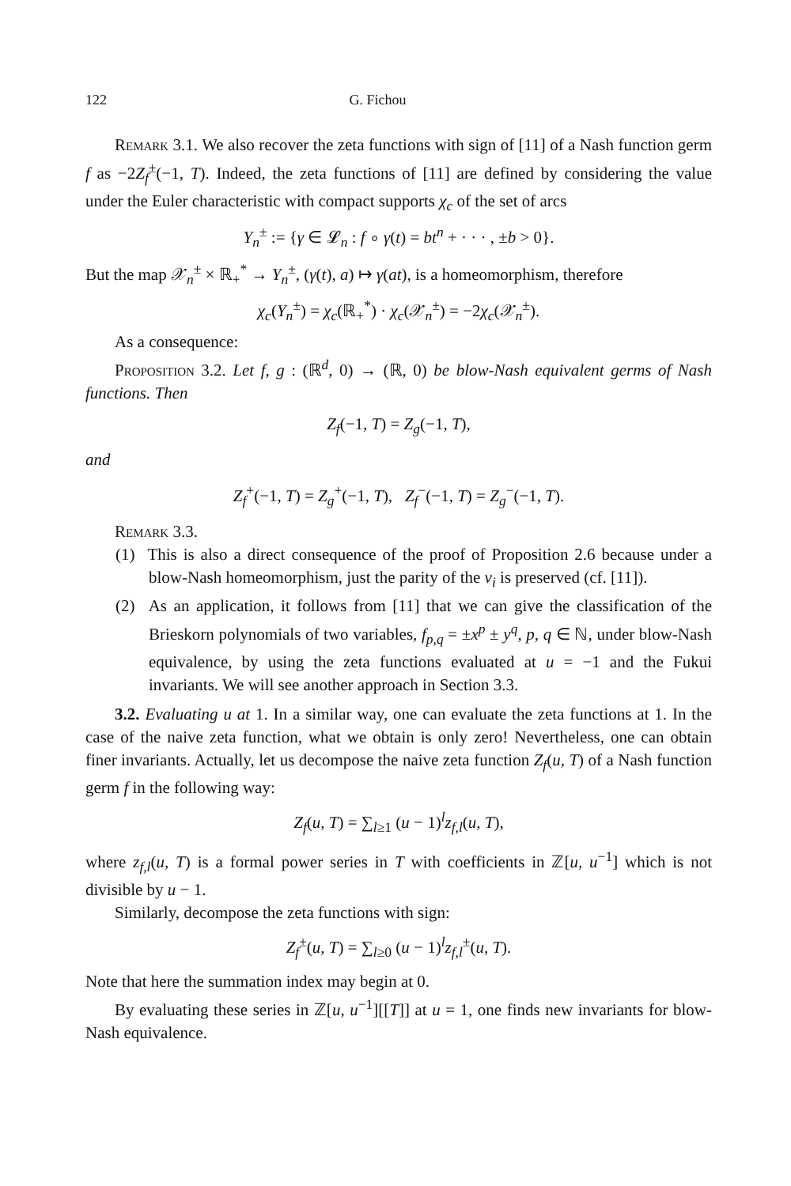122 G. Fichou
Remark 3.1. We also recover the zeta functions with sign of [11] of a Nash function germ f as −2Z<sub>f</sub><sup>±</sup>(−1, T). Indeed, the zeta functions of [11] are defined by considering the value under the Euler characteristic with compact supports χ<sub>c</sub> of the set of arcs
Y<sub>n</sub><sup>±</sup> := {γ ∈ 𝓛<sub>n</sub> : f ∘ γ(t) = bt<sup>n</sup> + · · · , ±b > 0}.
But the map 𝒳<sub>n</sub><sup>±</sup> × ℝ<sub>+</sub><sup>*</sup> → Y<sub>n</sub><sup>±</sup>, (γ(t), a) ↦ γ(at), is a homeomorphism, therefore
χ<sub>c</sub>(Y<sub>n</sub><sup>±</sup>) = χ<sub>c</sub>(ℝ<sub>+</sub><sup>*</sup>) · χ<sub>c</sub>(𝒳<sub>n</sub><sup>±</sup>) = −2χ<sub>c</sub>(𝒳<sub>n</sub><sup>±</sup>).
As a consequence:
Proposition 3.2. Let f, g : (ℝ<sup>d</sup>, 0) → (ℝ, 0) be blow-Nash equivalent germs of Nash functions. Then
Z<sub>f</sub>(−1, T) = Z<sub>g</sub>(−1, T),
and
Z<sub>f</sub><sup>+</sup>(−1, T) = Z<sub>g</sub><sup>+</sup>(−1, T), Z<sub>f</sub><sup>−</sup>(−1, T) = Z<sub>g</sub><sup>−</sup>(−1, T).
Remark 3.3.
(1) This is also a direct consequence of the proof of Proposition 2.6 because under a blow-Nash homeomorphism, just the parity of the ν<sub>i</sub> is preserved (cf. [11]).
(2) As an application, it follows from [11] that we can give the classification of the Brieskorn polynomials of two variables, f<sub>p,q</sub> = ±x<sup>p</sup> ± y<sup>q</sup>, p, q ∈ ℕ, under blow-Nash equivalence, by using the zeta functions evaluated at u = −1 and the Fukui invariants. We will see another approach in Section 3.3.
3.2. Evaluating u at 1. In a similar way, one can evaluate the zeta functions at 1. In the case of the naive zeta function, what we obtain is only zero! Nevertheless, one can obtain finer invariants. Actually, let us decompose the naive zeta function Z<sub>f</sub>(u, T) of a Nash function germ f in the following way:
Z<sub>f</sub>(u, T) = ∑<sub>l≥1</sub> (u − 1)<sup>l</sup>z<sub>f,l</sub>(u, T),
where z<sub>f,l</sub>(u, T) is a formal power series in T with coefficients in ℤ[u, u<sup>−1</sup>] which is not divisible by u − 1.
Similarly, decompose the zeta functions with sign:
Z<sub>f</sub><sup>±</sup>(u, T) = ∑<sub>l≥0</sub> (u − 1)<sup>l</sup>z<sub>f,l</sub><sup>±</sup>(u, T).
Note that here the summation index may begin at 0.
By evaluating these series in ℤ[u, u<sup>−1</sup>][[T]] at u = 1, one finds new invariants for blow-Nash equivalence.